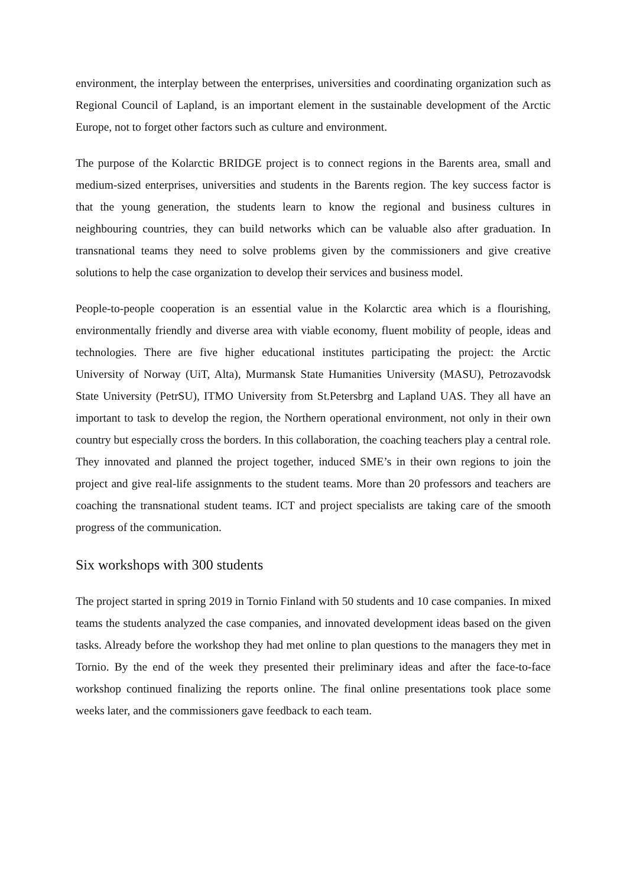environment, the interplay between the enterprises, universities and coordinating organization such as Regional Council of Lapland, is an important element in the sustainable development of the Arctic Europe, not to forget other factors such as culture and environment.
The purpose of the Kolarctic BRIDGE project is to connect regions in the Barents area, small and medium-sized enterprises, universities and students in the Barents region. The key success factor is that the young generation, the students learn to know the regional and business cultures in neighbouring countries, they can build networks which can be valuable also after graduation. In transnational teams they need to solve problems given by the commissioners and give creative solutions to help the case organization to develop their services and business model.
People-to-people cooperation is an essential value in the Kolarctic area which is a flourishing, environmentally friendly and diverse area with viable economy, fluent mobility of people, ideas and technologies. There are five higher educational institutes participating the project: the Arctic University of Norway (UiT, Alta), Murmansk State Humanities University (MASU), Petrozavodsk State University (PetrSU), ITMO University from St.Petersbrg and Lapland UAS. They all have an important to task to develop the region, the Northern operational environment, not only in their own country but especially cross the borders. In this collaboration, the coaching teachers play a central role. They innovated and planned the project together, induced SME’s in their own regions to join the project and give real-life assignments to the student teams. More than 20 professors and teachers are coaching the transnational student teams. ICT and project specialists are taking care of the smooth progress of the communication.
Six workshops with 300 students
The project started in spring 2019 in Tornio Finland with 50 students and 10 case companies. In mixed teams the students analyzed the case companies, and innovated development ideas based on the given tasks. Already before the workshop they had met online to plan questions to the managers they met in Tornio. By the end of the week they presented their preliminary ideas and after the face-to-face workshop continued finalizing the reports online. The final online presentations took place some weeks later, and the commissioners gave feedback to each team.